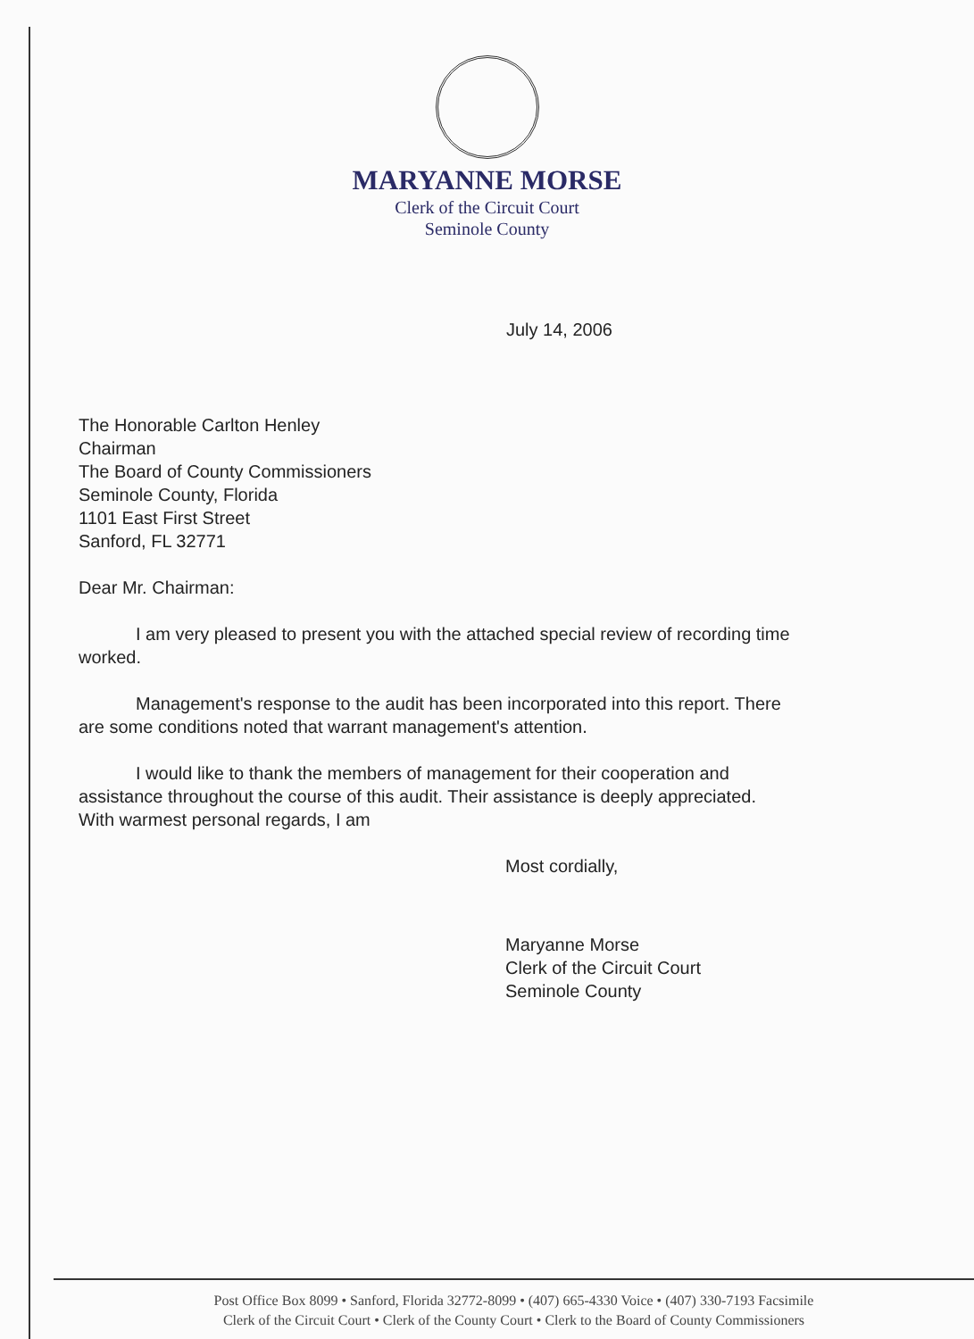MARYANNE MORSE
Clerk of the Circuit Court
Seminole County
July 14, 2006
The Honorable Carlton Henley
Chairman
The Board of County Commissioners
Seminole County, Florida
1101 East First Street
Sanford, FL 32771
Dear Mr. Chairman:
I am very pleased to present you with the attached special review of recording time worked.
Management's response to the audit has been incorporated into this report. There are some conditions noted that warrant management's attention.
I would like to thank the members of management for their cooperation and assistance throughout the course of this audit. Their assistance is deeply appreciated. With warmest personal regards, I am
Most cordially,
Maryanne Morse
Clerk of the Circuit Court
Seminole County
Post Office Box 8099 • Sanford, Florida 32772-8099 • (407) 665-4330 Voice • (407) 330-7193 Facsimile
Clerk of the Circuit Court • Clerk of the County Court • Clerk to the Board of County Commissioners